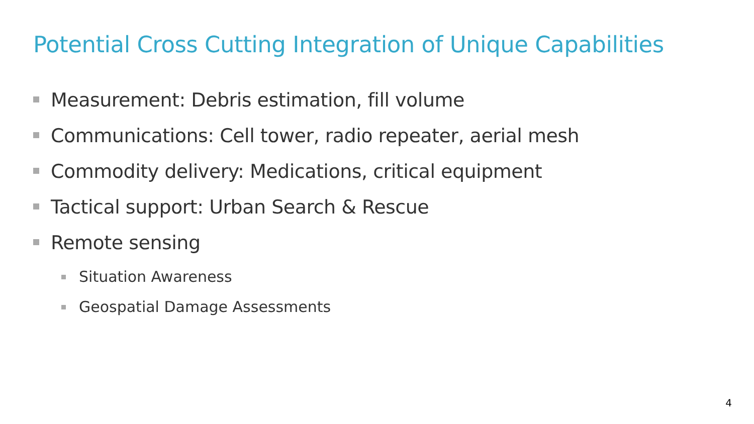Potential Cross Cutting Integration of Unique Capabilities
Measurement: Debris estimation, fill volume
Communications: Cell tower, radio repeater, aerial mesh
Commodity delivery: Medications, critical equipment
Tactical support: Urban Search & Rescue
Remote sensing
Situation Awareness
Geospatial Damage Assessments
4